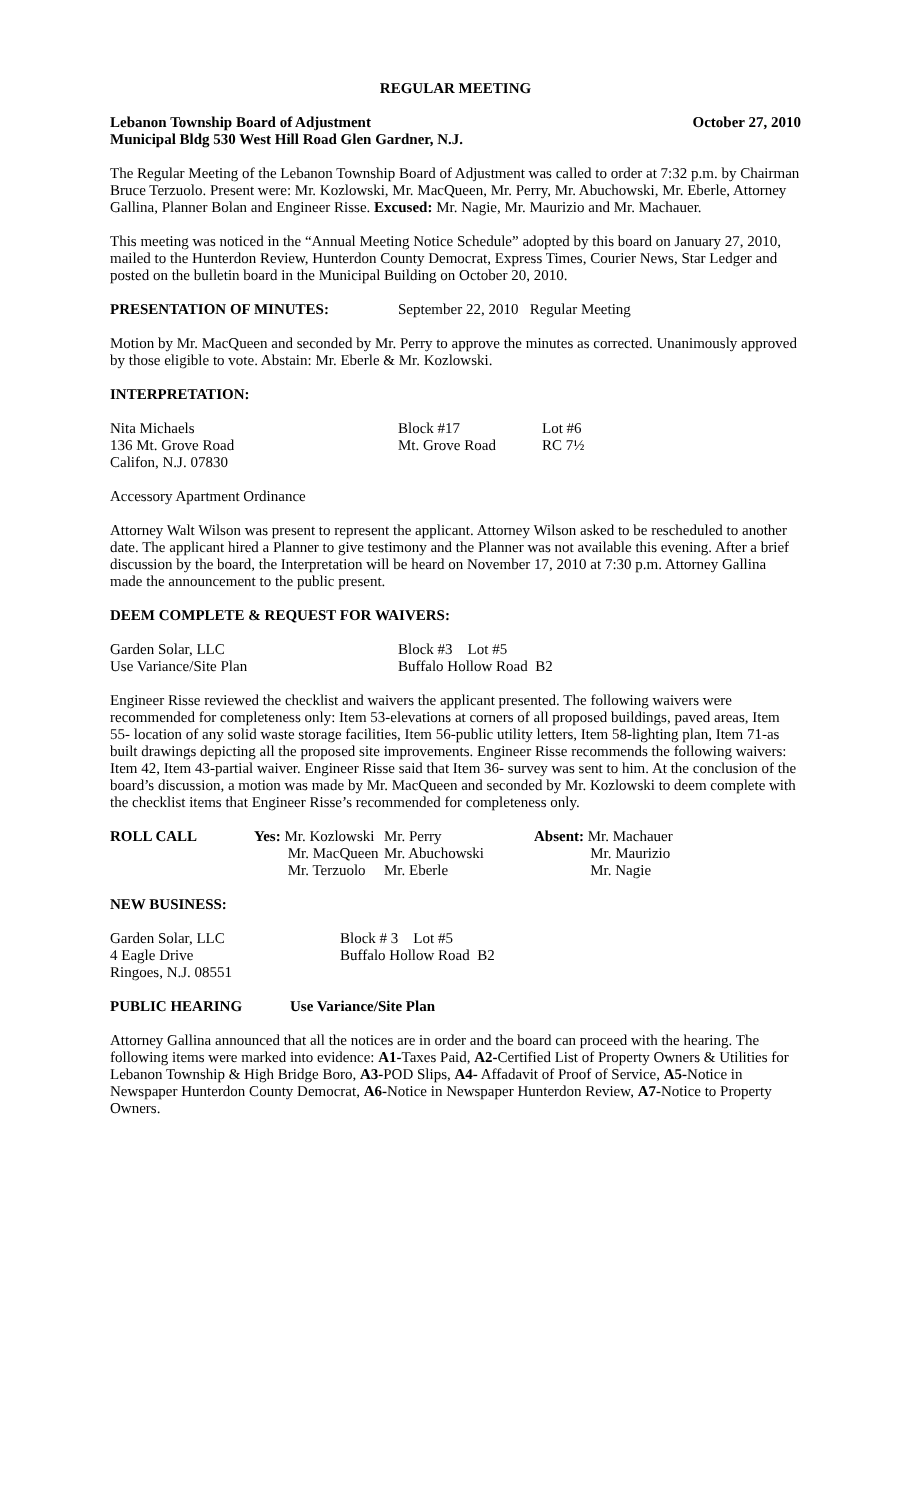REGULAR MEETING
Lebanon Township Board of Adjustment October 27, 2010
Municipal Bldg 530 West Hill Road Glen Gardner, N.J.
The Regular Meeting of the Lebanon Township Board of Adjustment was called to order at 7:32 p.m. by Chairman Bruce Terzuolo. Present were: Mr. Kozlowski, Mr. MacQueen, Mr. Perry, Mr. Abuchowski, Mr. Eberle, Attorney Gallina, Planner Bolan and Engineer Risse. Excused: Mr. Nagie, Mr. Maurizio and Mr. Machauer.
This meeting was noticed in the “Annual Meeting Notice Schedule” adopted by this board on January 27, 2010, mailed to the Hunterdon Review, Hunterdon County Democrat, Express Times, Courier News, Star Ledger and posted on the bulletin board in the Municipal Building on October 20, 2010.
| PRESENTATION OF MINUTES: | September 22, 2010 Regular Meeting |
Motion by Mr. MacQueen and seconded by Mr. Perry to approve the minutes as corrected. Unanimously approved by those eligible to vote. Abstain: Mr. Eberle & Mr. Kozlowski.
INTERPRETATION:
| Nita Michaels | Block #17 | Lot #6 |
| 136 Mt. Grove Road | Mt. Grove Road | RC 7½ |
| Califon, N.J. 07830 | | |
Accessory Apartment Ordinance
Attorney Walt Wilson was present to represent the applicant. Attorney Wilson asked to be rescheduled to another date. The applicant hired a Planner to give testimony and the Planner was not available this evening. After a brief discussion by the board, the Interpretation will be heard on November 17, 2010 at 7:30 p.m. Attorney Gallina made the announcement to the public present.
DEEM COMPLETE & REQUEST FOR WAIVERS:
| Garden Solar, LLC | Block #3 Lot #5 |
| Use Variance/Site Plan | Buffalo Hollow Road B2 |
Engineer Risse reviewed the checklist and waivers the applicant presented. The following waivers were recommended for completeness only: Item 53-elevations at corners of all proposed buildings, paved areas, Item 55- location of any solid waste storage facilities, Item 56-public utility letters, Item 58-lighting plan, Item 71-as built drawings depicting all the proposed site improvements. Engineer Risse recommends the following waivers: Item 42, Item 43-partial waiver. Engineer Risse said that Item 36- survey was sent to him. At the conclusion of the board’s discussion, a motion was made by Mr. MacQueen and seconded by Mr. Kozlowski to deem complete with the checklist items that Engineer Risse’s recommended for completeness only.
| ROLL CALL | Yes: Mr. Kozlowski | Mr. Perry | Absent: Mr. Machauer |
| | Mr. MacQueen | Mr. Abuchowski | Mr. Maurizio |
| | Mr. Terzuolo | Mr. Eberle | Mr. Nagie |
NEW BUSINESS:
| Garden Solar, LLC | Block # 3 Lot #5 |
| 4 Eagle Drive | Buffalo Hollow Road B2 |
| Ringoes, N.J. 08551 | |
| PUBLIC HEARING | Use Variance/Site Plan |
Attorney Gallina announced that all the notices are in order and the board can proceed with the hearing. The following items were marked into evidence: A1-Taxes Paid, A2-Certified List of Property Owners & Utilities for Lebanon Township & High Bridge Boro, A3-POD Slips, A4- Affadavit of Proof of Service, A5-Notice in Newspaper Hunterdon County Democrat, A6-Notice in Newspaper Hunterdon Review, A7-Notice to Property Owners.